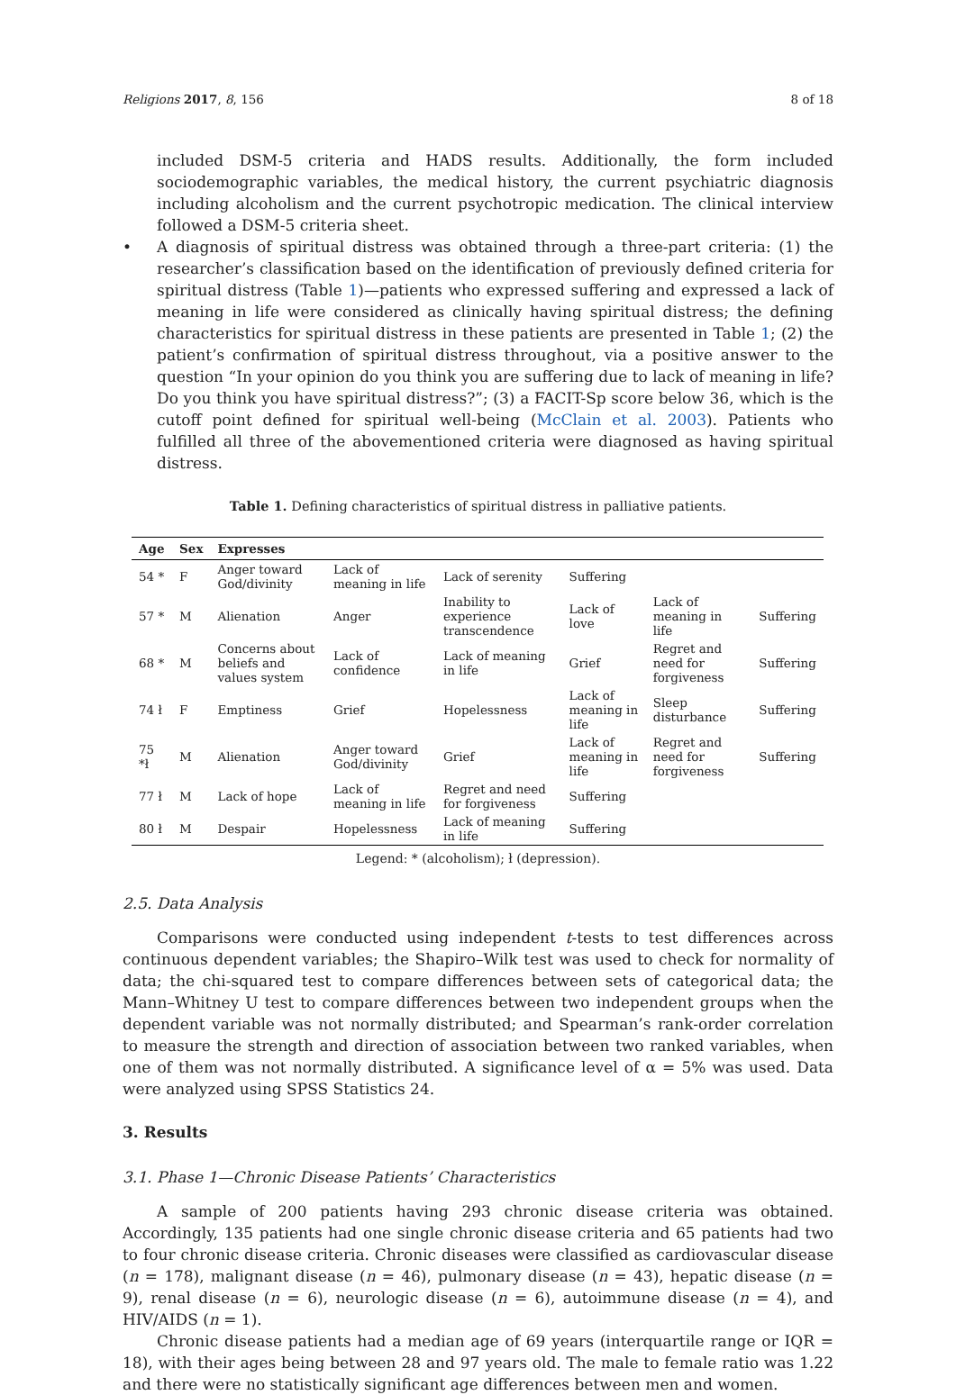Religions 2017, 8, 156 8 of 18
included DSM-5 criteria and HADS results. Additionally, the form included sociodemographic variables, the medical history, the current psychiatric diagnosis including alcoholism and the current psychotropic medication. The clinical interview followed a DSM-5 criteria sheet.
• A diagnosis of spiritual distress was obtained through a three-part criteria: (1) the researcher’s classification based on the identification of previously defined criteria for spiritual distress (Table 1)—patients who expressed suffering and expressed a lack of meaning in life were considered as clinically having spiritual distress; the defining characteristics for spiritual distress in these patients are presented in Table 1; (2) the patient’s confirmation of spiritual distress throughout, via a positive answer to the question “In your opinion do you think you are suffering due to lack of meaning in life? Do you think you have spiritual distress?”; (3) a FACIT-Sp score below 36, which is the cutoff point defined for spiritual well-being (McClain et al. 2003). Patients who fulfilled all three of the abovementioned criteria were diagnosed as having spiritual distress.
Table 1. Defining characteristics of spiritual distress in palliative patients.
| Age | Sex | Expresses | | | | | |
| --- | --- | --- | --- | --- | --- | --- | --- |
| 54 * | F | Anger toward God/divinity | Lack of meaning in life | Lack of serenity | Suffering | | |
| 57 * | M | Alienation | Anger | Inability to experience transcendence | Lack of love | Lack of meaning in life | Suffering |
| 68 * | M | Concerns about beliefs and values system | Lack of confidence | Lack of meaning in life | Grief | Regret and need for forgiveness | Suffering |
| 74 ł | F | Emptiness | Grief | Hopelessness | Lack of meaning in life | Sleep disturbance | Suffering |
| 75 *ł | M | Alienation | Anger toward God/divinity | Grief | Lack of meaning in life | Regret and need for forgiveness | Suffering |
| 77 ł | M | Lack of hope | Lack of meaning in life | Regret and need for forgiveness | Suffering | | |
| 80 ł | M | Despair | Hopelessness | Lack of meaning in life | Suffering | | |
Legend: * (alcoholism); ł (depression).
2.5. Data Analysis
Comparisons were conducted using independent t-tests to test differences across continuous dependent variables; the Shapiro–Wilk test was used to check for normality of data; the chi-squared test to compare differences between sets of categorical data; the Mann–Whitney U test to compare differences between two independent groups when the dependent variable was not normally distributed; and Spearman’s rank-order correlation to measure the strength and direction of association between two ranked variables, when one of them was not normally distributed. A significance level of α = 5% was used. Data were analyzed using SPSS Statistics 24.
3. Results
3.1. Phase 1—Chronic Disease Patients’ Characteristics
A sample of 200 patients having 293 chronic disease criteria was obtained. Accordingly, 135 patients had one single chronic disease criteria and 65 patients had two to four chronic disease criteria. Chronic diseases were classified as cardiovascular disease (n = 178), malignant disease (n = 46), pulmonary disease (n = 43), hepatic disease (n = 9), renal disease (n = 6), neurologic disease (n = 6), autoimmune disease (n = 4), and HIV/AIDS (n = 1).
Chronic disease patients had a median age of 69 years (interquartile range or IQR = 18), with their ages being between 28 and 97 years old. The male to female ratio was 1.22 and there were no statistically significant age differences between men and women.